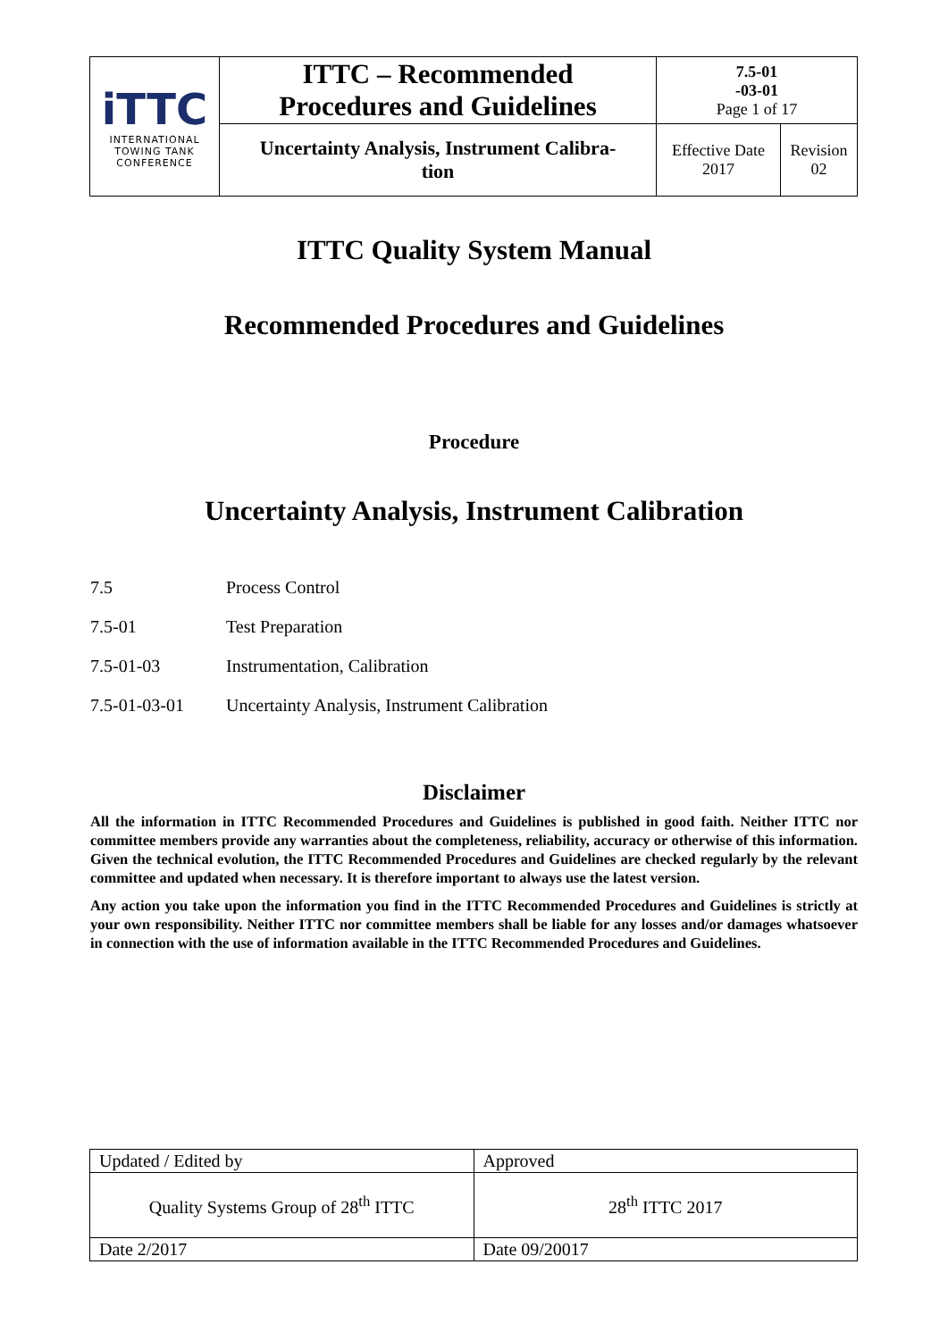| iTTC INTERNATIONAL TOWING TANK CONFERENCE | ITTC – Recommended Procedures and Guidelines | 7.5-01 -03-01 Page 1 of 17 | |
| | Uncertainty Analysis, Instrument Calibra- tion | Effective Date 2017 | Revision 02 |
ITTC Quality System Manual
Recommended Procedures and Guidelines
Procedure
Uncertainty Analysis, Instrument Calibration
7.5 Process Control
7.5-01 Test Preparation
7.5-01-03 Instrumentation, Calibration
7.5-01-03-01 Uncertainty Analysis, Instrument Calibration
Disclaimer
All the information in ITTC Recommended Procedures and Guidelines is published in good faith. Neither ITTC nor committee members provide any warranties about the completeness, reliability, accuracy or otherwise of this information. Given the technical evolution, the ITTC Recommended Procedures and Guidelines are checked regularly by the relevant committee and updated when necessary. It is therefore important to always use the latest version.
Any action you take upon the information you find in the ITTC Recommended Procedures and Guidelines is strictly at your own responsibility. Neither ITTC nor committee members shall be liable for any losses and/or damages whatsoever in connection with the use of information available in the ITTC Recommended Procedures and Guidelines.
| Updated / Edited by | Approved |
| Quality Systems Group of 28<sup>th</sup> ITTC | 28<sup>th</sup> ITTC 2017 |
| Date 2/2017 | Date 09/20017 |